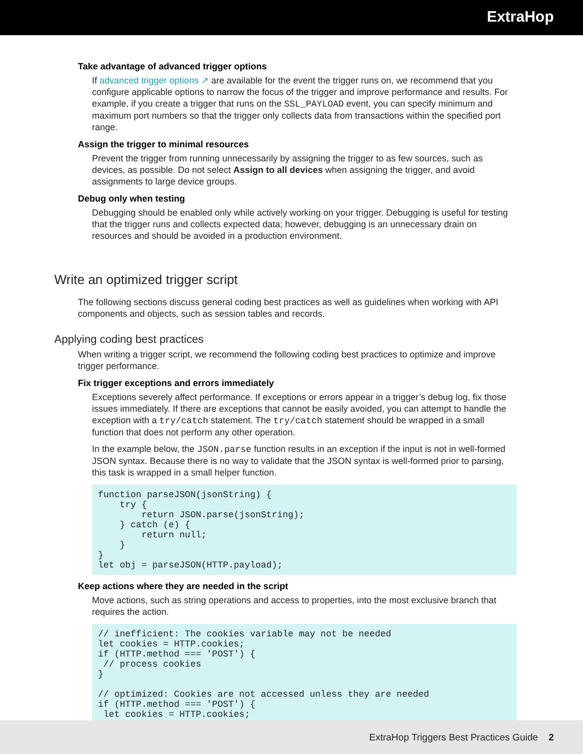ExtraHop
Take advantage of advanced trigger options
If advanced trigger options ↗ are available for the event the trigger runs on, we recommend that you configure applicable options to narrow the focus of the trigger and improve performance and results. For example, if you create a trigger that runs on the SSL_PAYLOAD event, you can specify minimum and maximum port numbers so that the trigger only collects data from transactions within the specified port range.
Assign the trigger to minimal resources
Prevent the trigger from running unnecessarily by assigning the trigger to as few sources, such as devices, as possible. Do not select Assign to all devices when assigning the trigger, and avoid assignments to large device groups.
Debug only when testing
Debugging should be enabled only while actively working on your trigger. Debugging is useful for testing that the trigger runs and collects expected data; however, debugging is an unnecessary drain on resources and should be avoided in a production environment.
Write an optimized trigger script
The following sections discuss general coding best practices as well as guidelines when working with API components and objects, such as session tables and records.
Applying coding best practices
When writing a trigger script, we recommend the following coding best practices to optimize and improve trigger performance.
Fix trigger exceptions and errors immediately
Exceptions severely affect performance. If exceptions or errors appear in a trigger’s debug log, fix those issues immediately. If there are exceptions that cannot be easily avoided, you can attempt to handle the exception with a try/catch statement. The try/catch statement should be wrapped in a small function that does not perform any other operation.
In the example below, the JSON.parse function results in an exception if the input is not in well-formed JSON syntax. Because there is no way to validate that the JSON syntax is well-formed prior to parsing, this task is wrapped in a small helper function.
function parseJSON(jsonString) {
    try {
        return JSON.parse(jsonString);
    } catch (e) {
        return null;
    }
}
let obj = parseJSON(HTTP.payload);
Keep actions where they are needed in the script
Move actions, such as string operations and access to properties, into the most exclusive branch that requires the action.
// inefficient: The cookies variable may not be needed
let cookies = HTTP.cookies;
if (HTTP.method === 'POST') {
 // process cookies
}

// optimized: Cookies are not accessed unless they are needed
if (HTTP.method === 'POST') {
 let cookies = HTTP.cookies;
ExtraHop Triggers Best Practices Guide 2